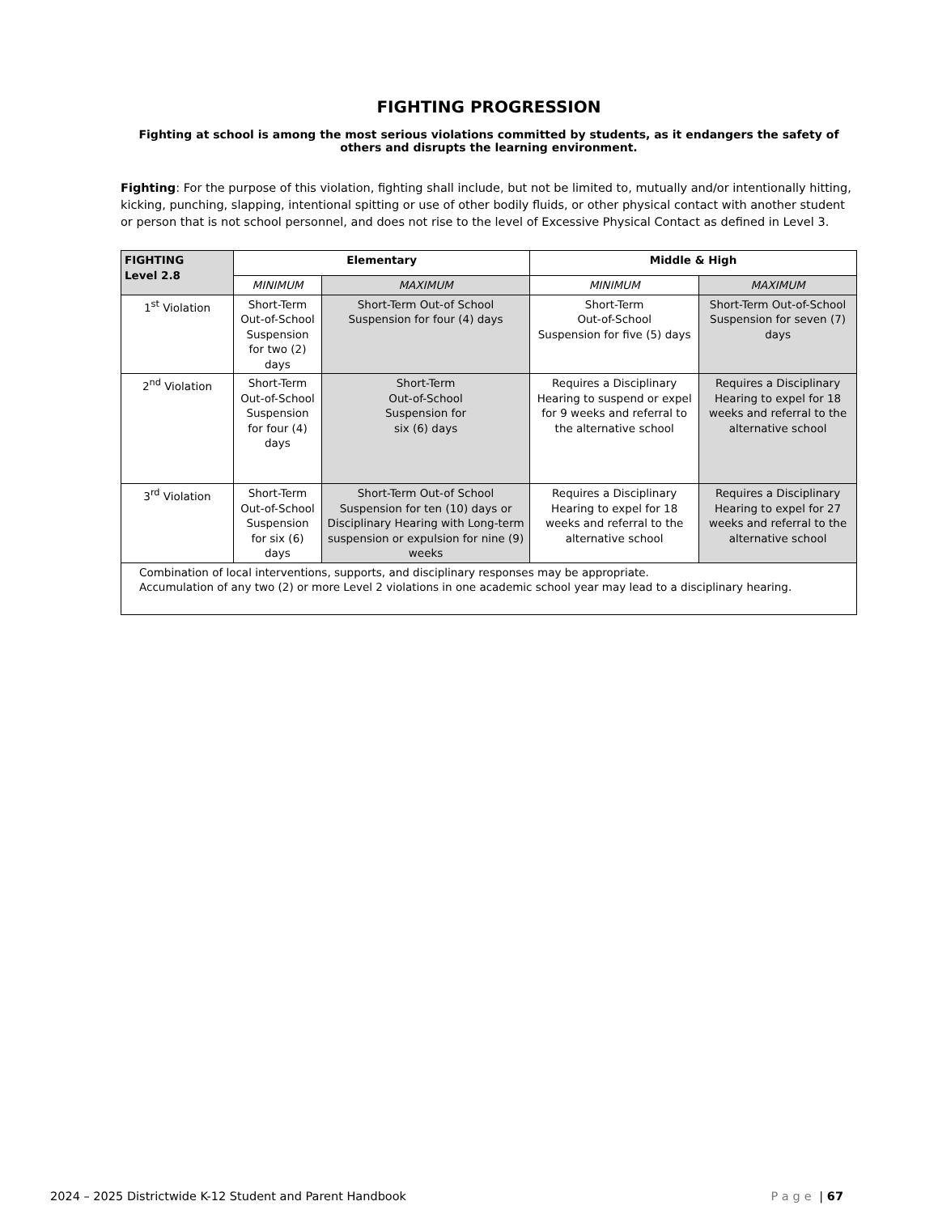FIGHTING PROGRESSION
Fighting at school is among the most serious violations committed by students, as it endangers the safety of others and disrupts the learning environment.
Fighting: For the purpose of this violation, fighting shall include, but not be limited to, mutually and/or intentionally hitting, kicking, punching, slapping, intentional spitting or use of other bodily fluids, or other physical contact with another student or person that is not school personnel, and does not rise to the level of Excessive Physical Contact as defined in Level 3.
| FIGHTING Level 2.8 | Elementary | | Middle & High | |
| --- | --- | --- | --- | --- |
| | MINIMUM | MAXIMUM | MINIMUM | MAXIMUM |
| 1<sup>st</sup> Violation | Short-Term Out-of-School Suspension for two (2) days | Short-Term Out-of School Suspension for four (4) days | Short-Term Out-of-School Suspension for five (5) days | Short-Term Out-of-School Suspension for seven (7) days |
| 2<sup>nd</sup> Violation | Short-Term Out-of-School Suspension for four (4) days | Short-Term Out-of-School Suspension for six (6) days | Requires a Disciplinary Hearing to suspend or expel for 9 weeks and referral to the alternative school | Requires a Disciplinary Hearing to expel for 18 weeks and referral to the alternative school |
| 3<sup>rd</sup> Violation | Short-Term Out-of-School Suspension for six (6) days | Short-Term Out-of School Suspension for ten (10) days or Disciplinary Hearing with Long-term suspension or expulsion for nine (9) weeks | Requires a Disciplinary Hearing to expel for 18 weeks and referral to the alternative school | Requires a Disciplinary Hearing to expel for 27 weeks and referral to the alternative school |
| Combination of local interventions, supports, and disciplinary responses may be appropriate. Accumulation of any two (2) or more Level 2 violations in one academic school year may lead to a disciplinary hearing. | | | | |
2024 – 2025 Districtwide K-12 Student and Parent Handbook Page | 67